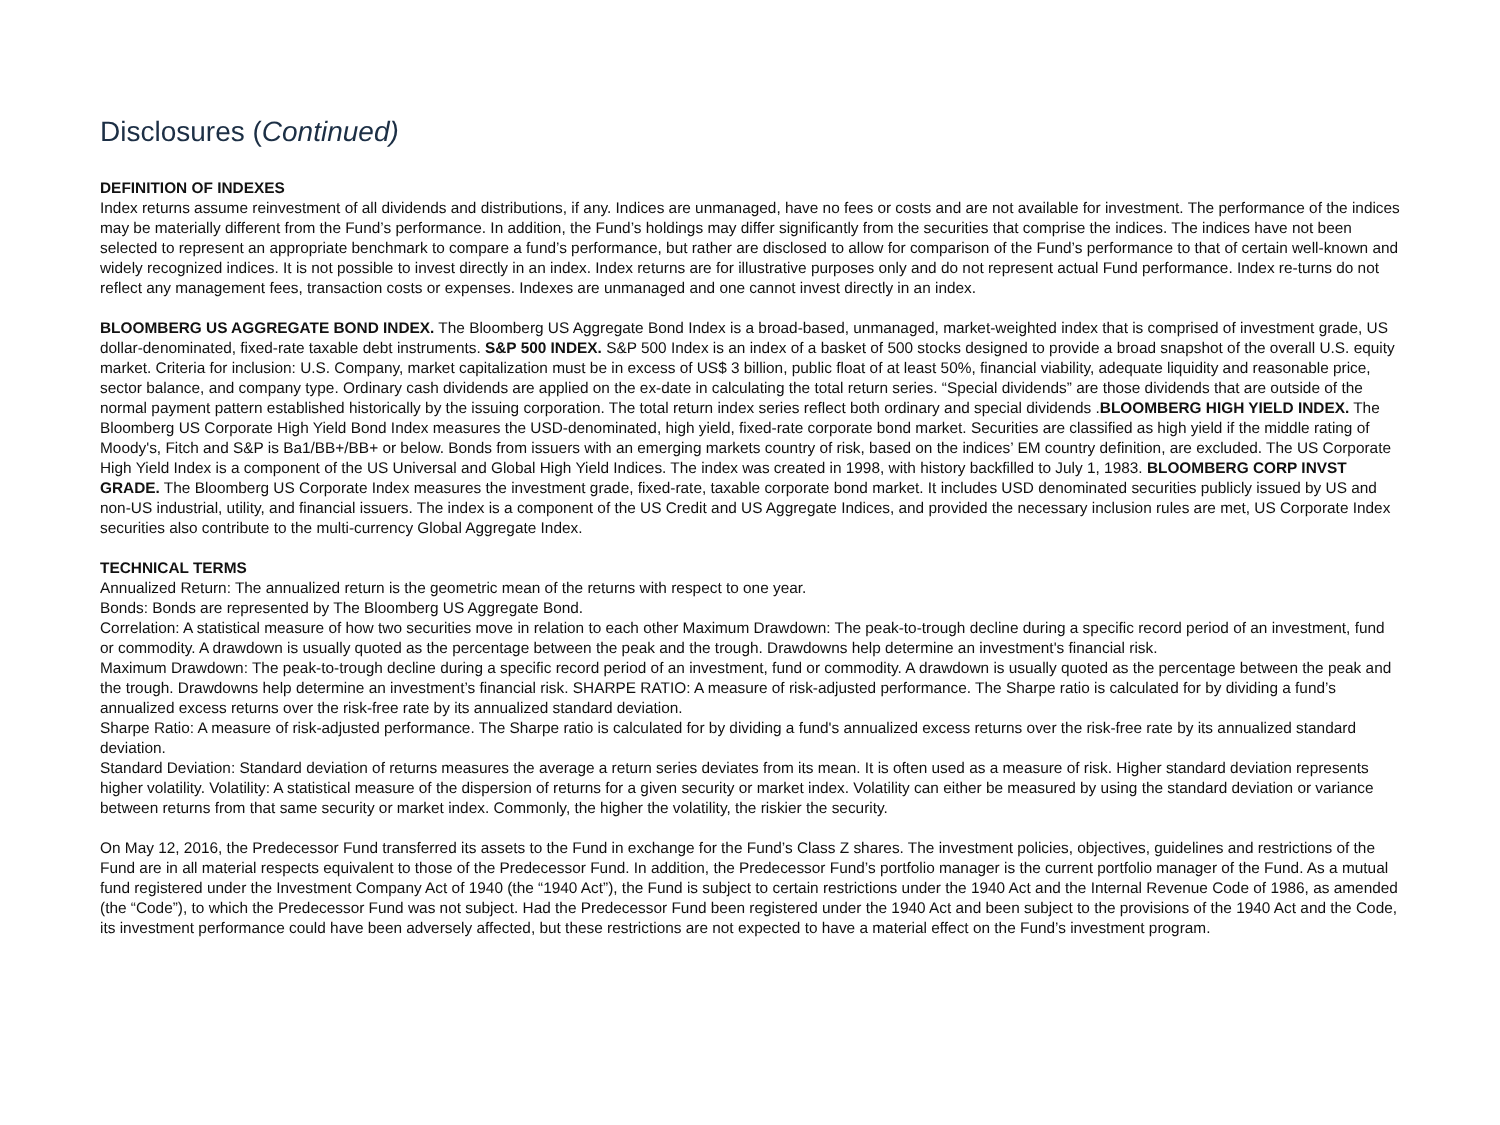Disclosures (Continued)
DEFINITION OF INDEXES
Index returns assume reinvestment of all dividends and distributions, if any. Indices are unmanaged, have no fees or costs and are not available for investment. The performance of the indices may be materially different from the Fund’s performance. In addition, the Fund’s holdings may differ significantly from the securities that comprise the indices. The indices have not been selected to represent an appropriate benchmark to compare a fund’s performance, but rather are disclosed to allow for comparison of the Fund’s performance to that of certain well-known and widely recognized indices. It is not possible to invest directly in an index. Index returns are for illustrative purposes only and do not represent actual Fund performance. Index re-turns do not reflect any management fees, transaction costs or expenses. Indexes are unmanaged and one cannot invest directly in an index.
BLOOMBERG US AGGREGATE BOND INDEX. The Bloomberg US Aggregate Bond Index is a broad-based, unmanaged, market-weighted index that is comprised of investment grade, US dollar-denominated, fixed-rate taxable debt instruments. S&P 500 INDEX. S&P 500 Index is an index of a basket of 500 stocks designed to provide a broad snapshot of the overall U.S. equity market. Criteria for inclusion: U.S. Company, market capitalization must be in excess of US$ 3 billion, public float of at least 50%, financial viability, adequate liquidity and reasonable price, sector balance, and company type. Ordinary cash dividends are applied on the ex-date in calculating the total return series. “Special dividends” are those dividends that are outside of the normal payment pattern established historically by the issuing corporation. The total return index series reflect both ordinary and special dividends .BLOOMBERG HIGH YIELD INDEX. The Bloomberg US Corporate High Yield Bond Index measures the USD-denominated, high yield, fixed-rate corporate bond market. Securities are classified as high yield if the middle rating of Moody's, Fitch and S&P is Ba1/BB+/BB+ or below. Bonds from issuers with an emerging markets country of risk, based on the indices’ EM country definition, are excluded. The US Corporate High Yield Index is a component of the US Universal and Global High Yield Indices. The index was created in 1998, with history backfilled to July 1, 1983. BLOOMBERG CORP INVST GRADE. The Bloomberg US Corporate Index measures the investment grade, fixed-rate, taxable corporate bond market. It includes USD denominated securities publicly issued by US and non-US industrial, utility, and financial issuers. The index is a component of the US Credit and US Aggregate Indices, and provided the necessary inclusion rules are met, US Corporate Index securities also contribute to the multi-currency Global Aggregate Index.
TECHNICAL TERMS
Annualized Return: The annualized return is the geometric mean of the returns with respect to one year.
Bonds: Bonds are represented by The Bloomberg US Aggregate Bond.
Correlation: A statistical measure of how two securities move in relation to each other Maximum Drawdown: The peak-to-trough decline during a specific record period of an investment, fund or commodity. A drawdown is usually quoted as the percentage between the peak and the trough. Drawdowns help determine an investment's financial risk.
Maximum Drawdown: The peak-to-trough decline during a specific record period of an investment, fund or commodity. A drawdown is usually quoted as the percentage between the peak and the trough. Drawdowns help determine an investment’s financial risk. SHARPE RATIO: A measure of risk-adjusted performance. The Sharpe ratio is calculated for by dividing a fund’s annualized excess returns over the risk-free rate by its annualized standard deviation.
Sharpe Ratio: A measure of risk-adjusted performance. The Sharpe ratio is calculated for by dividing a fund's annualized excess returns over the risk-free rate by its annualized standard deviation.
Standard Deviation: Standard deviation of returns measures the average a return series deviates from its mean. It is often used as a measure of risk. Higher standard deviation represents higher volatility. Volatility: A statistical measure of the dispersion of returns for a given security or market index. Volatility can either be measured by using the standard deviation or variance between returns from that same security or market index. Commonly, the higher the volatility, the riskier the security.
On May 12, 2016, the Predecessor Fund transferred its assets to the Fund in exchange for the Fund’s Class Z shares. The investment policies, objectives, guidelines and restrictions of the Fund are in all material respects equivalent to those of the Predecessor Fund. In addition, the Predecessor Fund’s portfolio manager is the current portfolio manager of the Fund. As a mutual fund registered under the Investment Company Act of 1940 (the “1940 Act”), the Fund is subject to certain restrictions under the 1940 Act and the Internal Revenue Code of 1986, as amended (the “Code”), to which the Predecessor Fund was not subject. Had the Predecessor Fund been registered under the 1940 Act and been subject to the provisions of the 1940 Act and the Code, its investment performance could have been adversely affected, but these restrictions are not expected to have a material effect on the Fund’s investment program.